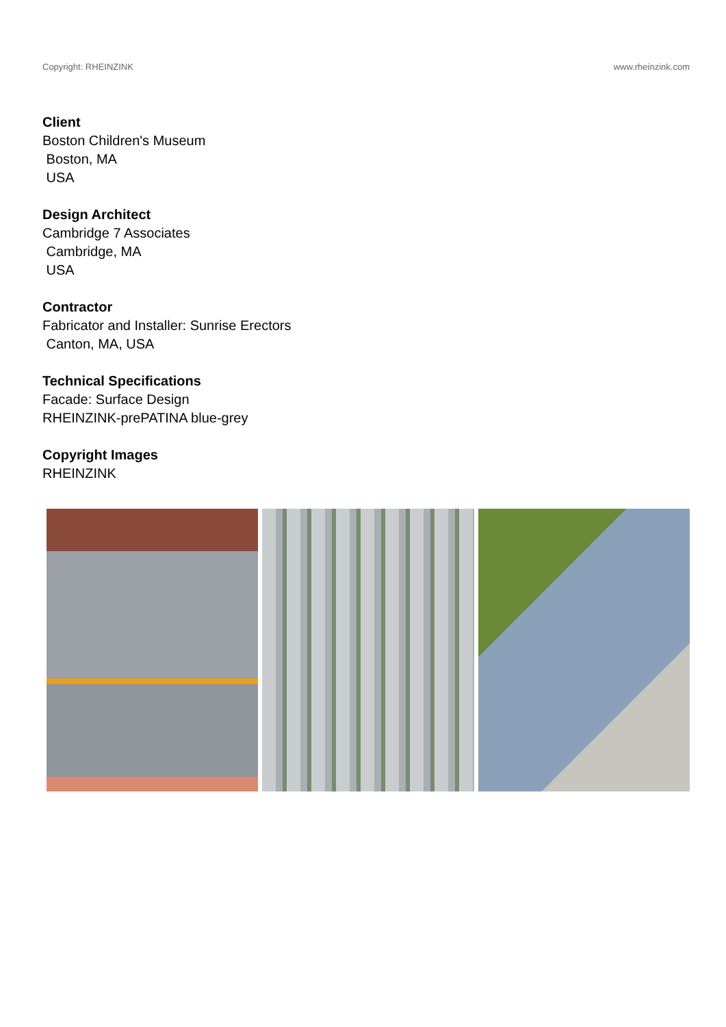Copyright: RHEINZINK www.rheinzink.com
Client
Boston Children's Museum
Boston, MA
USA
Design Architect
Cambridge 7 Associates
Cambridge, MA
USA
Contractor
Fabricator and Installer: Sunrise Erectors
Canton, MA, USA
Technical Specifications
Facade: Surface Design
RHEINZINK-prePATINA blue-grey
Copyright Images
RHEINZINK